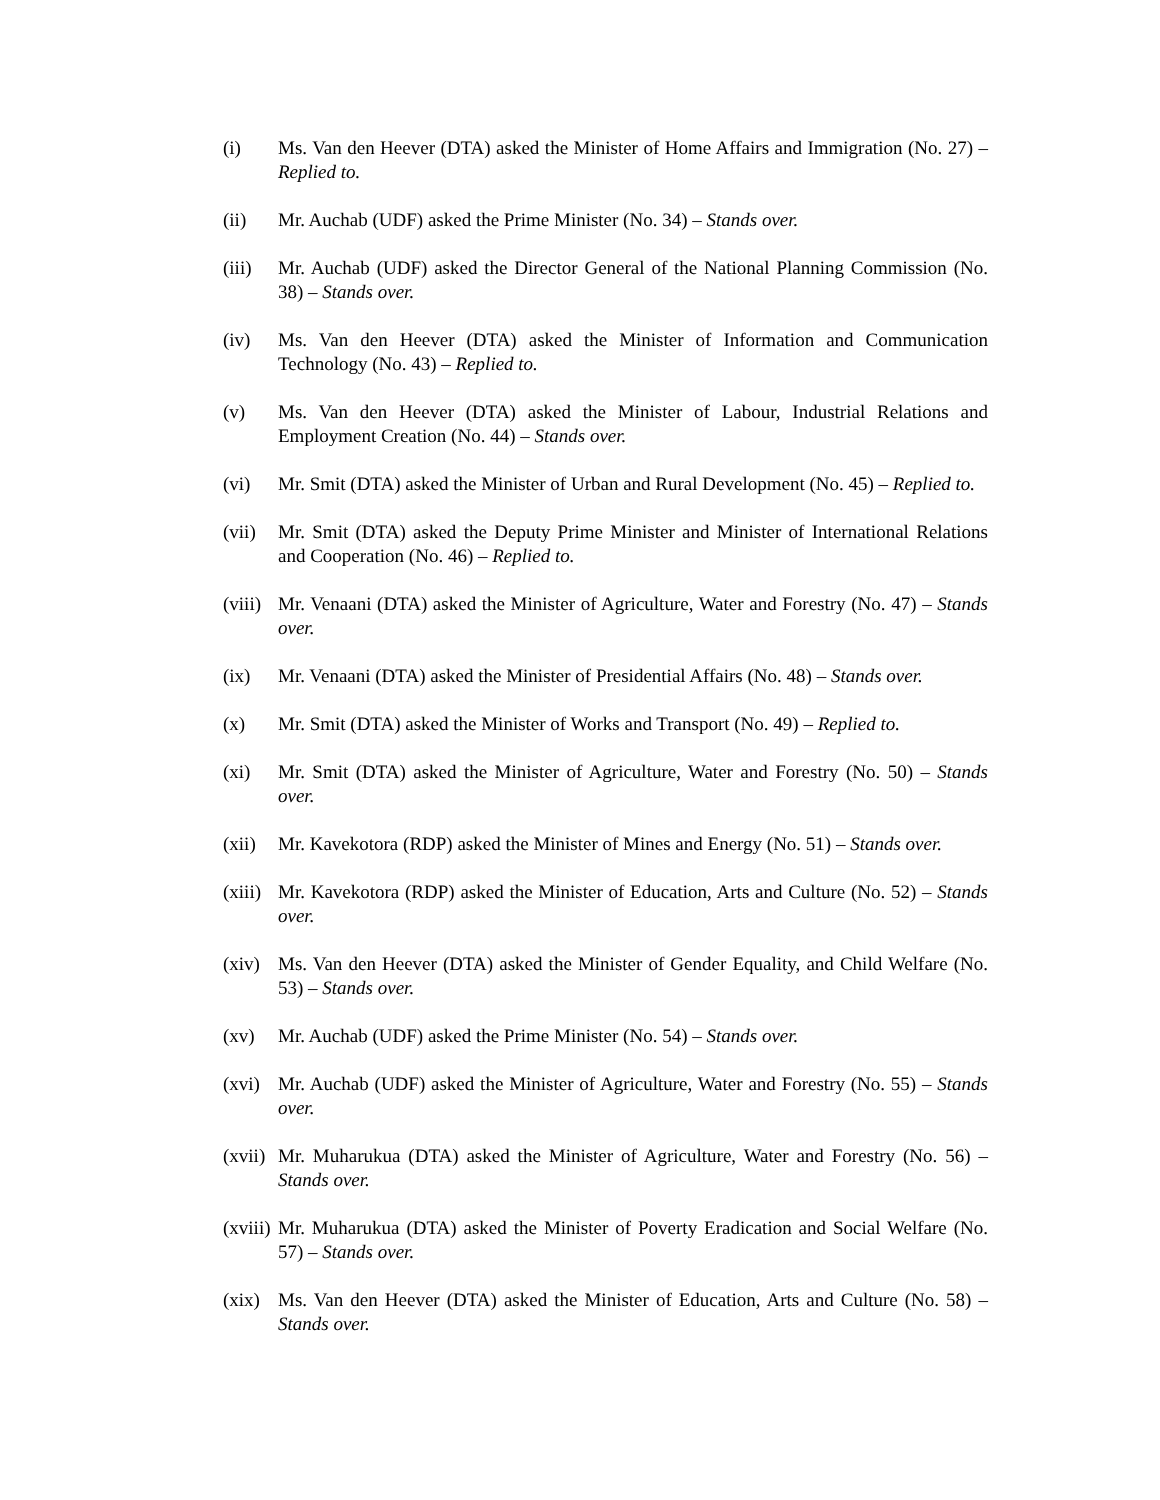(i) Ms. Van den Heever (DTA) asked the Minister of Home Affairs and Immigration (No. 27) – Replied to.
(ii) Mr. Auchab (UDF) asked the Prime Minister (No. 34) – Stands over.
(iii)
Mr. Auchab (UDF) asked the Director General of the National Planning Commission (No. 38) – Stands over.
(iv) Ms. Van den Heever (DTA) asked the Minister of Information and Communication Technology (No. 43) – Replied to.
(v) Ms. Van den Heever (DTA) asked the Minister of Labour, Industrial Relations and Employment Creation (No. 44) – Stands over.
(vi) Mr. Smit (DTA) asked the Minister of Urban and Rural Development (No. 45) – Replied to.
(vii)
Mr. Smit (DTA) asked the Deputy Prime Minister and Minister of International Relations and Cooperation (No. 46) – Replied to.
(viii)
Mr. Venaani (DTA) asked the Minister of Agriculture, Water and Forestry (No. 47) – Stands over.
(ix) Mr. Venaani (DTA) asked the Minister of Presidential Affairs (No. 48) – Stands over.
(x) Mr. Smit (DTA) asked the Minister of Works and Transport (No. 49) – Replied to.
(xi) Mr. Smit (DTA) asked the Minister of Agriculture, Water and Forestry (No. 50) – Stands over.
(xii)
Mr. Kavekotora (RDP) asked the Minister of Mines and Energy (No. 51) – Stands over.
(xiii)
Mr. Kavekotora (RDP) asked the Minister of Education, Arts and Culture (No. 52) – Stands over.
(xiv)
Ms. Van den Heever (DTA) asked the Minister of Gender Equality, and Child Welfare (No. 53) – Stands over.
(xv) Mr. Auchab (UDF) asked the Prime Minister (No. 54) – Stands over.
(xvi)
Mr. Auchab (UDF) asked the Minister of Agriculture, Water and Forestry (No. 55) – Stands over.
(xvii)
Mr. Muharukua (DTA) asked the Minister of Agriculture, Water and Forestry (No. 56) – Stands over.
(xviii)
Mr. Muharukua (DTA) asked the Minister of Poverty Eradication and Social Welfare (No. 57) – Stands over.
(xix)
Ms. Van den Heever (DTA) asked the Minister of Education, Arts and Culture (No. 58) – Stands over.